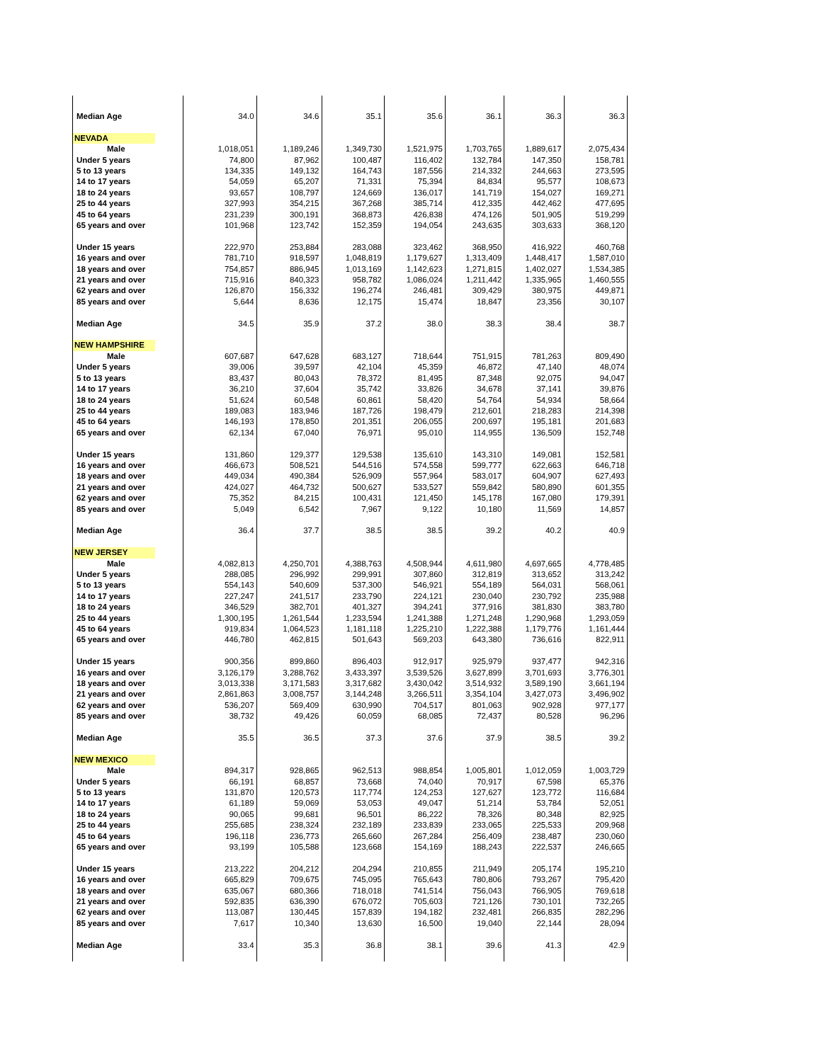| Median Age | 34.0 | 34.6 | 35.1 | 35.6 | 36.1 | 36.3 | 36.3 |
| NEVADA | | | | | | | |
| Male | 1,018,051 | 1,189,246 | 1,349,730 | 1,521,975 | 1,703,765 | 1,889,617 | 2,075,434 |
| Under 5 years | 74,800 | 87,962 | 100,487 | 116,402 | 132,784 | 147,350 | 158,781 |
| 5 to 13 years | 134,335 | 149,132 | 164,743 | 187,556 | 214,332 | 244,663 | 273,595 |
| 14 to 17 years | 54,059 | 65,207 | 71,331 | 75,394 | 84,834 | 95,577 | 108,673 |
| 18 to 24 years | 93,657 | 108,797 | 124,669 | 136,017 | 141,719 | 154,027 | 169,271 |
| 25 to 44 years | 327,993 | 354,215 | 367,268 | 385,714 | 412,335 | 442,462 | 477,695 |
| 45 to 64 years | 231,239 | 300,191 | 368,873 | 426,838 | 474,126 | 501,905 | 519,299 |
| 65 years and over | 101,968 | 123,742 | 152,359 | 194,054 | 243,635 | 303,633 | 368,120 |
| Under 15 years | 222,970 | 253,884 | 283,088 | 323,462 | 368,950 | 416,922 | 460,768 |
| 16 years and over | 781,710 | 918,597 | 1,048,819 | 1,179,627 | 1,313,409 | 1,448,417 | 1,587,010 |
| 18 years and over | 754,857 | 886,945 | 1,013,169 | 1,142,623 | 1,271,815 | 1,402,027 | 1,534,385 |
| 21 years and over | 715,916 | 840,323 | 958,782 | 1,086,024 | 1,211,442 | 1,335,965 | 1,460,555 |
| 62 years and over | 126,870 | 156,332 | 196,274 | 246,481 | 309,429 | 380,975 | 449,871 |
| 85 years and over | 5,644 | 8,636 | 12,175 | 15,474 | 18,847 | 23,356 | 30,107 |
| Median Age | 34.5 | 35.9 | 37.2 | 38.0 | 38.3 | 38.4 | 38.7 |
| NEW HAMPSHIRE | | | | | | | |
| Male | 607,687 | 647,628 | 683,127 | 718,644 | 751,915 | 781,263 | 809,490 |
| Under 5 years | 39,006 | 39,597 | 42,104 | 45,359 | 46,872 | 47,140 | 48,074 |
| 5 to 13 years | 83,437 | 80,043 | 78,372 | 81,495 | 87,348 | 92,075 | 94,047 |
| 14 to 17 years | 36,210 | 37,604 | 35,742 | 33,826 | 34,678 | 37,141 | 39,876 |
| 18 to 24 years | 51,624 | 60,548 | 60,861 | 58,420 | 54,764 | 54,934 | 58,664 |
| 25 to 44 years | 189,083 | 183,946 | 187,726 | 198,479 | 212,601 | 218,283 | 214,398 |
| 45 to 64 years | 146,193 | 178,850 | 201,351 | 206,055 | 200,697 | 195,181 | 201,683 |
| 65 years and over | 62,134 | 67,040 | 76,971 | 95,010 | 114,955 | 136,509 | 152,748 |
| Under 15 years | 131,860 | 129,377 | 129,538 | 135,610 | 143,310 | 149,081 | 152,581 |
| 16 years and over | 466,673 | 508,521 | 544,516 | 574,558 | 599,777 | 622,663 | 646,718 |
| 18 years and over | 449,034 | 490,384 | 526,909 | 557,964 | 583,017 | 604,907 | 627,493 |
| 21 years and over | 424,027 | 464,732 | 500,627 | 533,527 | 559,842 | 580,890 | 601,355 |
| 62 years and over | 75,352 | 84,215 | 100,431 | 121,450 | 145,178 | 167,080 | 179,391 |
| 85 years and over | 5,049 | 6,542 | 7,967 | 9,122 | 10,180 | 11,569 | 14,857 |
| Median Age | 36.4 | 37.7 | 38.5 | 38.5 | 39.2 | 40.2 | 40.9 |
| NEW JERSEY | | | | | | | |
| Male | 4,082,813 | 4,250,701 | 4,388,763 | 4,508,944 | 4,611,980 | 4,697,665 | 4,778,485 |
| Under 5 years | 288,085 | 296,992 | 299,991 | 307,860 | 312,819 | 313,652 | 313,242 |
| 5 to 13 years | 554,143 | 540,609 | 537,300 | 546,921 | 554,189 | 564,031 | 568,061 |
| 14 to 17 years | 227,247 | 241,517 | 233,790 | 224,121 | 230,040 | 230,792 | 235,988 |
| 18 to 24 years | 346,529 | 382,701 | 401,327 | 394,241 | 377,916 | 381,830 | 383,780 |
| 25 to 44 years | 1,300,195 | 1,261,544 | 1,233,594 | 1,241,388 | 1,271,248 | 1,290,968 | 1,293,059 |
| 45 to 64 years | 919,834 | 1,064,523 | 1,181,118 | 1,225,210 | 1,222,388 | 1,179,776 | 1,161,444 |
| 65 years and over | 446,780 | 462,815 | 501,643 | 569,203 | 643,380 | 736,616 | 822,911 |
| Under 15 years | 900,356 | 899,860 | 896,403 | 912,917 | 925,979 | 937,477 | 942,316 |
| 16 years and over | 3,126,179 | 3,288,762 | 3,433,397 | 3,539,526 | 3,627,899 | 3,701,693 | 3,776,301 |
| 18 years and over | 3,013,338 | 3,171,583 | 3,317,682 | 3,430,042 | 3,514,932 | 3,589,190 | 3,661,194 |
| 21 years and over | 2,861,863 | 3,008,757 | 3,144,248 | 3,266,511 | 3,354,104 | 3,427,073 | 3,496,902 |
| 62 years and over | 536,207 | 569,409 | 630,990 | 704,517 | 801,063 | 902,928 | 977,177 |
| 85 years and over | 38,732 | 49,426 | 60,059 | 68,085 | 72,437 | 80,528 | 96,296 |
| Median Age | 35.5 | 36.5 | 37.3 | 37.6 | 37.9 | 38.5 | 39.2 |
| NEW MEXICO | | | | | | | |
| Male | 894,317 | 928,865 | 962,513 | 988,854 | 1,005,801 | 1,012,059 | 1,003,729 |
| Under 5 years | 66,191 | 68,857 | 73,668 | 74,040 | 70,917 | 67,598 | 65,376 |
| 5 to 13 years | 131,870 | 120,573 | 117,774 | 124,253 | 127,627 | 123,772 | 116,684 |
| 14 to 17 years | 61,189 | 59,069 | 53,053 | 49,047 | 51,214 | 53,784 | 52,051 |
| 18 to 24 years | 90,065 | 99,681 | 96,501 | 86,222 | 78,326 | 80,348 | 82,925 |
| 25 to 44 years | 255,685 | 238,324 | 232,189 | 233,839 | 233,065 | 225,533 | 209,968 |
| 45 to 64 years | 196,118 | 236,773 | 265,660 | 267,284 | 256,409 | 238,487 | 230,060 |
| 65 years and over | 93,199 | 105,588 | 123,668 | 154,169 | 188,243 | 222,537 | 246,665 |
| Under 15 years | 213,222 | 204,212 | 204,294 | 210,855 | 211,949 | 205,174 | 195,210 |
| 16 years and over | 665,829 | 709,675 | 745,095 | 765,643 | 780,806 | 793,267 | 795,420 |
| 18 years and over | 635,067 | 680,366 | 718,018 | 741,514 | 756,043 | 766,905 | 769,618 |
| 21 years and over | 592,835 | 636,390 | 676,072 | 705,603 | 721,126 | 730,101 | 732,265 |
| 62 years and over | 113,087 | 130,445 | 157,839 | 194,182 | 232,481 | 266,835 | 282,296 |
| 85 years and over | 7,617 | 10,340 | 13,630 | 16,500 | 19,040 | 22,144 | 28,094 |
| Median Age | 33.4 | 35.3 | 36.8 | 38.1 | 39.6 | 41.3 | 42.9 |